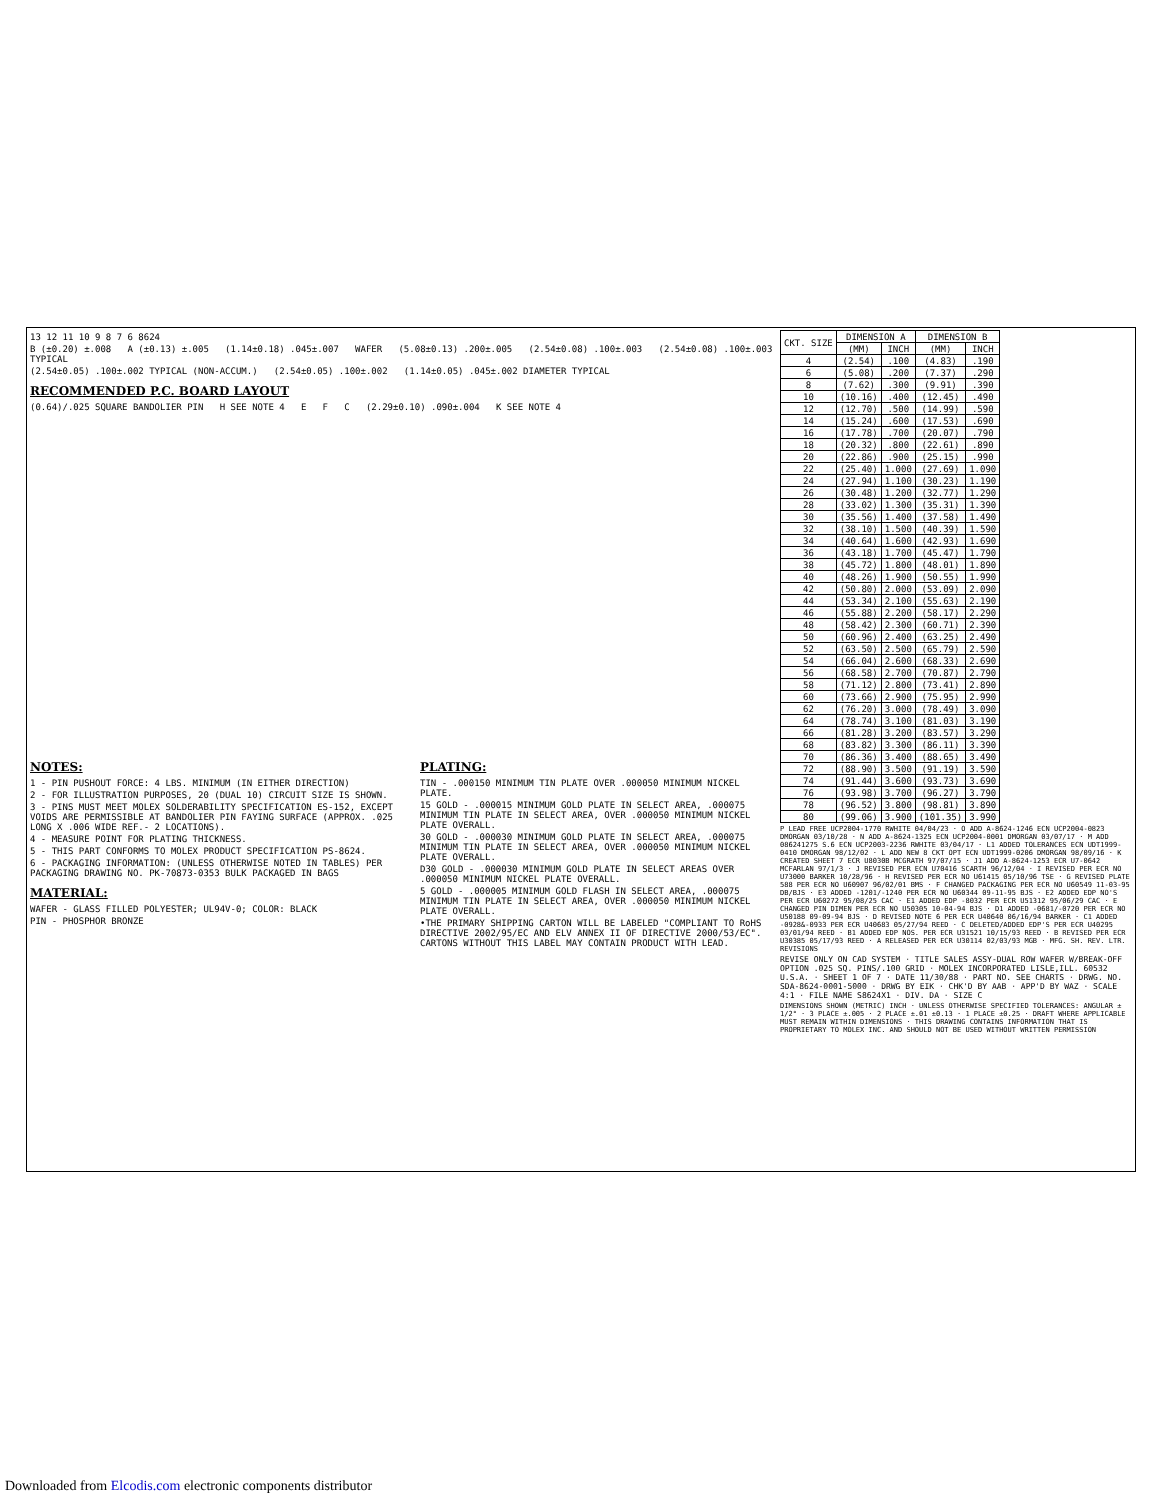13 12 11 10 9 8 7 6 8624
B (±0.20) ±.008 A (±0.13) ±.005 (1.14±0.18) .045±.007 WAFER (5.08±0.13) .200±.005 (2.54±0.08) .100±.003 (2.54±0.08) .100±.003 TYPICAL
(2.54±0.05) .100±.002 TYPICAL (NON-ACCUM.) (2.54±0.05) .100±.002 (1.14±0.05) .045±.002 DIAMETER TYPICAL
RECOMMENDED P.C. BOARD LAYOUT
(0.64)/.025 SQUARE BANDOLIER PIN H SEE NOTE 4 E F C (2.29±0.10) .090±.004 K SEE NOTE 4
NOTES:
1 - PIN PUSHOUT FORCE: 4 LBS. MINIMUM (IN EITHER DIRECTION)
2 - FOR ILLUSTRATION PURPOSES, 20 (DUAL 10) CIRCUIT SIZE IS SHOWN.
3 - PINS MUST MEET MOLEX SOLDERABILITY SPECIFICATION ES-152, EXCEPT VOIDS ARE PERMISSIBLE AT BANDOLIER PIN FAYING SURFACE (APPROX. .025 LONG X .006 WIDE REF.- 2 LOCATIONS).
4 - MEASURE POINT FOR PLATING THICKNESS.
5 - THIS PART CONFORMS TO MOLEX PRODUCT SPECIFICATION PS-8624.
6 - PACKAGING INFORMATION: (UNLESS OTHERWISE NOTED IN TABLES) PER PACKAGING DRAWING NO. PK-70873-0353 BULK PACKAGED IN BAGS
MATERIAL:
WAFER - GLASS FILLED POLYESTER; UL94V-0; COLOR: BLACK
PIN - PHOSPHOR BRONZE
PLATING:
TIN - .000150 MINIMUM TIN PLATE OVER .000050 MINIMUM NICKEL PLATE.
15 GOLD - .000015 MINIMUM GOLD PLATE IN SELECT AREA, .000075 MINIMUM TIN PLATE IN SELECT AREA, OVER .000050 MINIMUM NICKEL PLATE OVERALL.
30 GOLD - .000030 MINIMUM GOLD PLATE IN SELECT AREA, .000075 MINIMUM TIN PLATE IN SELECT AREA, OVER .000050 MINIMUM NICKEL PLATE OVERALL.
D30 GOLD - .000030 MINIMUM GOLD PLATE IN SELECT AREAS OVER .000050 MINIMUM NICKEL PLATE OVERALL.
5 GOLD - .000005 MINIMUM GOLD FLASH IN SELECT AREA, .000075 MINIMUM TIN PLATE IN SELECT AREA, OVER .000050 MINIMUM NICKEL PLATE OVERALL.
•THE PRIMARY SHIPPING CARTON WILL BE LABELED "COMPLIANT TO RoHS DIRECTIVE 2002/95/EC AND ELV ANNEX II OF DIRECTIVE 2000/53/EC". CARTONS WITHOUT THIS LABEL MAY CONTAIN PRODUCT WITH LEAD.
| CKT. SIZE | DIMENSION A | | DIMENSION B | |
| --- | --- | --- | --- | --- |
| | (MM) | INCH | (MM) | INCH |
| 4 | (2.54) | .100 | (4.83) | .190 |
| 6 | (5.08) | .200 | (7.37) | .290 |
| 8 | (7.62) | .300 | (9.91) | .390 |
| 10 | (10.16) | .400 | (12.45) | .490 |
| 12 | (12.70) | .500 | (14.99) | .590 |
| 14 | (15.24) | .600 | (17.53) | .690 |
| 16 | (17.78) | .700 | (20.07) | .790 |
| 18 | (20.32) | .800 | (22.61) | .890 |
| 20 | (22.86) | .900 | (25.15) | .990 |
| 22 | (25.40) | 1.000 | (27.69) | 1.090 |
| 24 | (27.94) | 1.100 | (30.23) | 1.190 |
| 26 | (30.48) | 1.200 | (32.77) | 1.290 |
| 28 | (33.02) | 1.300 | (35.31) | 1.390 |
| 30 | (35.56) | 1.400 | (37.58) | 1.490 |
| 32 | (38.10) | 1.500 | (40.39) | 1.590 |
| 34 | (40.64) | 1.600 | (42.93) | 1.690 |
| 36 | (43.18) | 1.700 | (45.47) | 1.790 |
| 38 | (45.72) | 1.800 | (48.01) | 1.890 |
| 40 | (48.26) | 1.900 | (50.55) | 1.990 |
| 42 | (50.80) | 2.000 | (53.09) | 2.090 |
| 44 | (53.34) | 2.100 | (55.63) | 2.190 |
| 46 | (55.88) | 2.200 | (58.17) | 2.290 |
| 48 | (58.42) | 2.300 | (60.71) | 2.390 |
| 50 | (60.96) | 2.400 | (63.25) | 2.490 |
| 52 | (63.50) | 2.500 | (65.79) | 2.590 |
| 54 | (66.04) | 2.600 | (68.33) | 2.690 |
| 56 | (68.58) | 2.700 | (70.87) | 2.790 |
| 58 | (71.12) | 2.800 | (73.41) | 2.890 |
| 60 | (73.66) | 2.900 | (75.95) | 2.990 |
| 62 | (76.20) | 3.000 | (78.49) | 3.090 |
| 64 | (78.74) | 3.100 | (81.03) | 3.190 |
| 66 | (81.28) | 3.200 | (83.57) | 3.290 |
| 68 | (83.82) | 3.300 | (86.11) | 3.390 |
| 70 | (86.36) | 3.400 | (88.65) | 3.490 |
| 72 | (88.90) | 3.500 | (91.19) | 3.590 |
| 74 | (91.44) | 3.600 | (93.73) | 3.690 |
| 76 | (93.98) | 3.700 | (96.27) | 3.790 |
| 78 | (96.52) | 3.800 | (98.81) | 3.890 |
| 80 | (99.06) | 3.900 | (101.35) | 3.990 |
P LEAD FREE UCP2004-1770 RWHITE 04/04/23 · O ADD A-8624-1246 ECN UCP2004-0823 DMORGAN 03/10/28 · N ADD A-8624-1325 ECN UCP2004-0001 DMORGAN 03/07/17 · M ADD 086241275 S.6 ECN UCP2003-2236 RWHITE 03/04/17 · L1 ADDED TOLERANCES ECN UDT1999-0410 DMORGAN 98/12/02 · L ADD NEW 8 CKT OPT ECN UDT1999-0206 DMORGAN 98/09/16 · K CREATED SHEET 7 ECR U8030B MCGRATH 97/07/15 · J1 ADD A-8624-1253 ECR U7-0642 MCFARLAN 97/1/3 · J REVISED PER ECN U70416 SCARTH 96/12/04 · I REVISED PER ECR NO U73000 BARKER 10/28/96 · H REVISED PER ECR NO U61415 05/10/96 TSE · G REVISED PLATE 588 PER ECR NO U60907 96/02/01 BMS · F CHANGED PACKAGING PER ECR NO U60549 11-03-95 DB/BJS · E3 ADDED -1201/-1240 PER ECR NO U60344 09-11-95 BJS · E2 ADDED EDP NO'S PER ECR U60272 95/08/25 CAC · E1 ADDED EDP -8032 PER ECR U51312 95/06/29 CAC · E CHANGED PIN DIMEN PER ECR NO U50305 10-04-94 BJS · D1 ADDED -0681/-0720 PER ECR NO U50188 09-09-94 BJS · D REVISED NOTE 6 PER ECR U40640 06/16/94 BARKER · C1 ADDED -0928&-0933 PER ECR U40683 05/27/94 REED · C DELETED/ADDED EDP'S PER ECR U40295 03/01/94 REED · B1 ADDED EDP NOS. PER ECR U31521 10/15/93 REED · B REVISED PER ECR U30385 05/17/93 REED · A RELEASED PER ECR U30114 02/03/93 MGB · MFG. SH. REV. LTR. REVISIONS
REVISE ONLY ON CAD SYSTEM · TITLE SALES ASSY-DUAL ROW WAFER W/BREAK-OFF OPTION .025 SQ. PINS/.100 GRID · MOLEX INCORPORATED LISLE,ILL. 60532 U.S.A. · SHEET 1 OF 7 · DATE 11/30/88 · PART NO. SEE CHARTS · DRWG. NO. SDA-8624-0001-5000 · DRWG BY EIK · CHK'D BY AAB · APP'D BY WAZ · SCALE 4:1 · FILE NAME S8624X1 · DIV. DA · SIZE C
DIMENSIONS SHOWN (METRIC) INCH · UNLESS OTHERWISE SPECIFIED TOLERANCES: ANGULAR ± 1/2° · 3 PLACE ±.005 · 2 PLACE ±.01 ±0.13 · 1 PLACE ±0.25 · DRAFT WHERE APPLICABLE MUST REMAIN WITHIN DIMENSIONS · THIS DRAWING CONTAINS INFORMATION THAT IS PROPRIETARY TO MOLEX INC. AND SHOULD NOT BE USED WITHOUT WRITTEN PERMISSION
Downloaded from Elcodis.com electronic components distributor